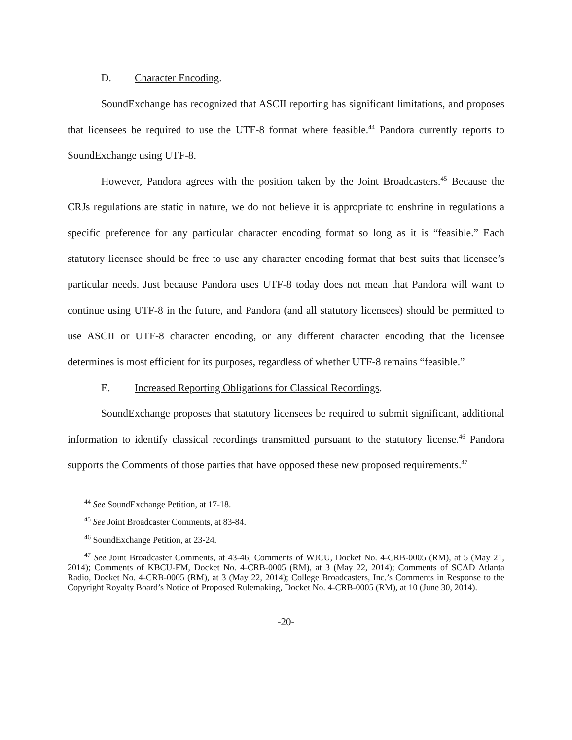D. Character Encoding.
SoundExchange has recognized that ASCII reporting has significant limitations, and proposes that licensees be required to use the UTF-8 format where feasible.<sup>44</sup> Pandora currently reports to SoundExchange using UTF-8.
However, Pandora agrees with the position taken by the Joint Broadcasters.<sup>45</sup> Because the CRJs regulations are static in nature, we do not believe it is appropriate to enshrine in regulations a specific preference for any particular character encoding format so long as it is “feasible.” Each statutory licensee should be free to use any character encoding format that best suits that licensee’s particular needs. Just because Pandora uses UTF-8 today does not mean that Pandora will want to continue using UTF-8 in the future, and Pandora (and all statutory licensees) should be permitted to use ASCII or UTF-8 character encoding, or any different character encoding that the licensee determines is most efficient for its purposes, regardless of whether UTF-8 remains “feasible.”
E. Increased Reporting Obligations for Classical Recordings.
SoundExchange proposes that statutory licensees be required to submit significant, additional information to identify classical recordings transmitted pursuant to the statutory license.<sup>46</sup> Pandora supports the Comments of those parties that have opposed these new proposed requirements.<sup>47</sup>
<sup>44</sup> See SoundExchange Petition, at 17-18.
<sup>45</sup> See Joint Broadcaster Comments, at 83-84.
<sup>46</sup> SoundExchange Petition, at 23-24.
<sup>47</sup> See Joint Broadcaster Comments, at 43-46; Comments of WJCU, Docket No. 4-CRB-0005 (RM), at 5 (May 21, 2014); Comments of KBCU-FM, Docket No. 4-CRB-0005 (RM), at 3 (May 22, 2014); Comments of SCAD Atlanta Radio, Docket No. 4-CRB-0005 (RM), at 3 (May 22, 2014); College Broadcasters, Inc.’s Comments in Response to the Copyright Royalty Board’s Notice of Proposed Rulemaking, Docket No. 4-CRB-0005 (RM), at 10 (June 30, 2014).
-20-